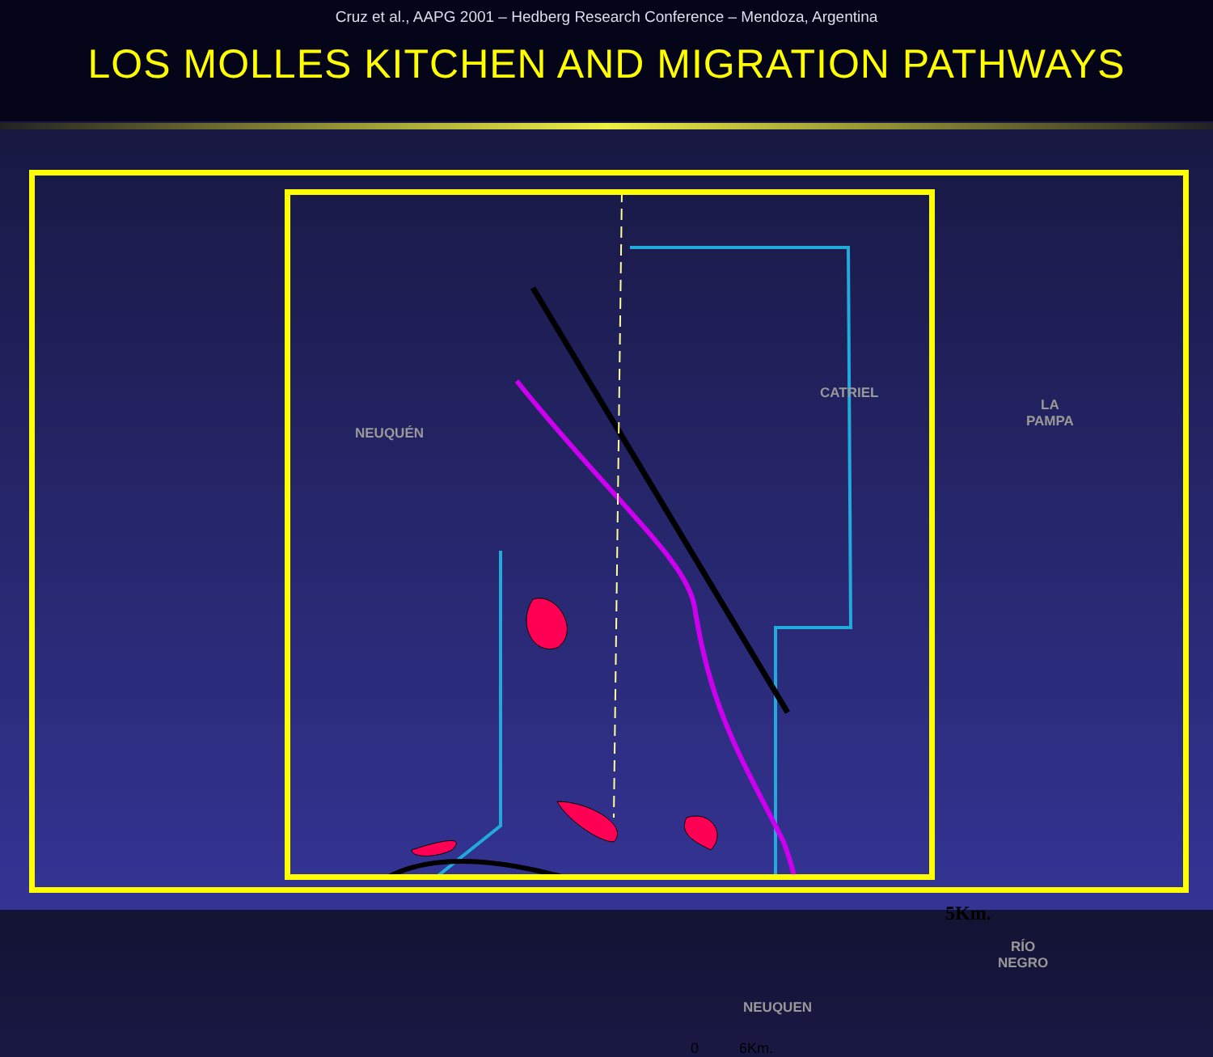Cruz et al., AAPG 2001 – Hedberg Research Conference – Mendoza, Argentina
LOS MOLLES KITCHEN AND MIGRATION PATHWAYS
NEUQUÉN
CATRIEL
LA
PAMPA
RÍO
NEGRO
NEUQUEN
5Km.
0 6Km.